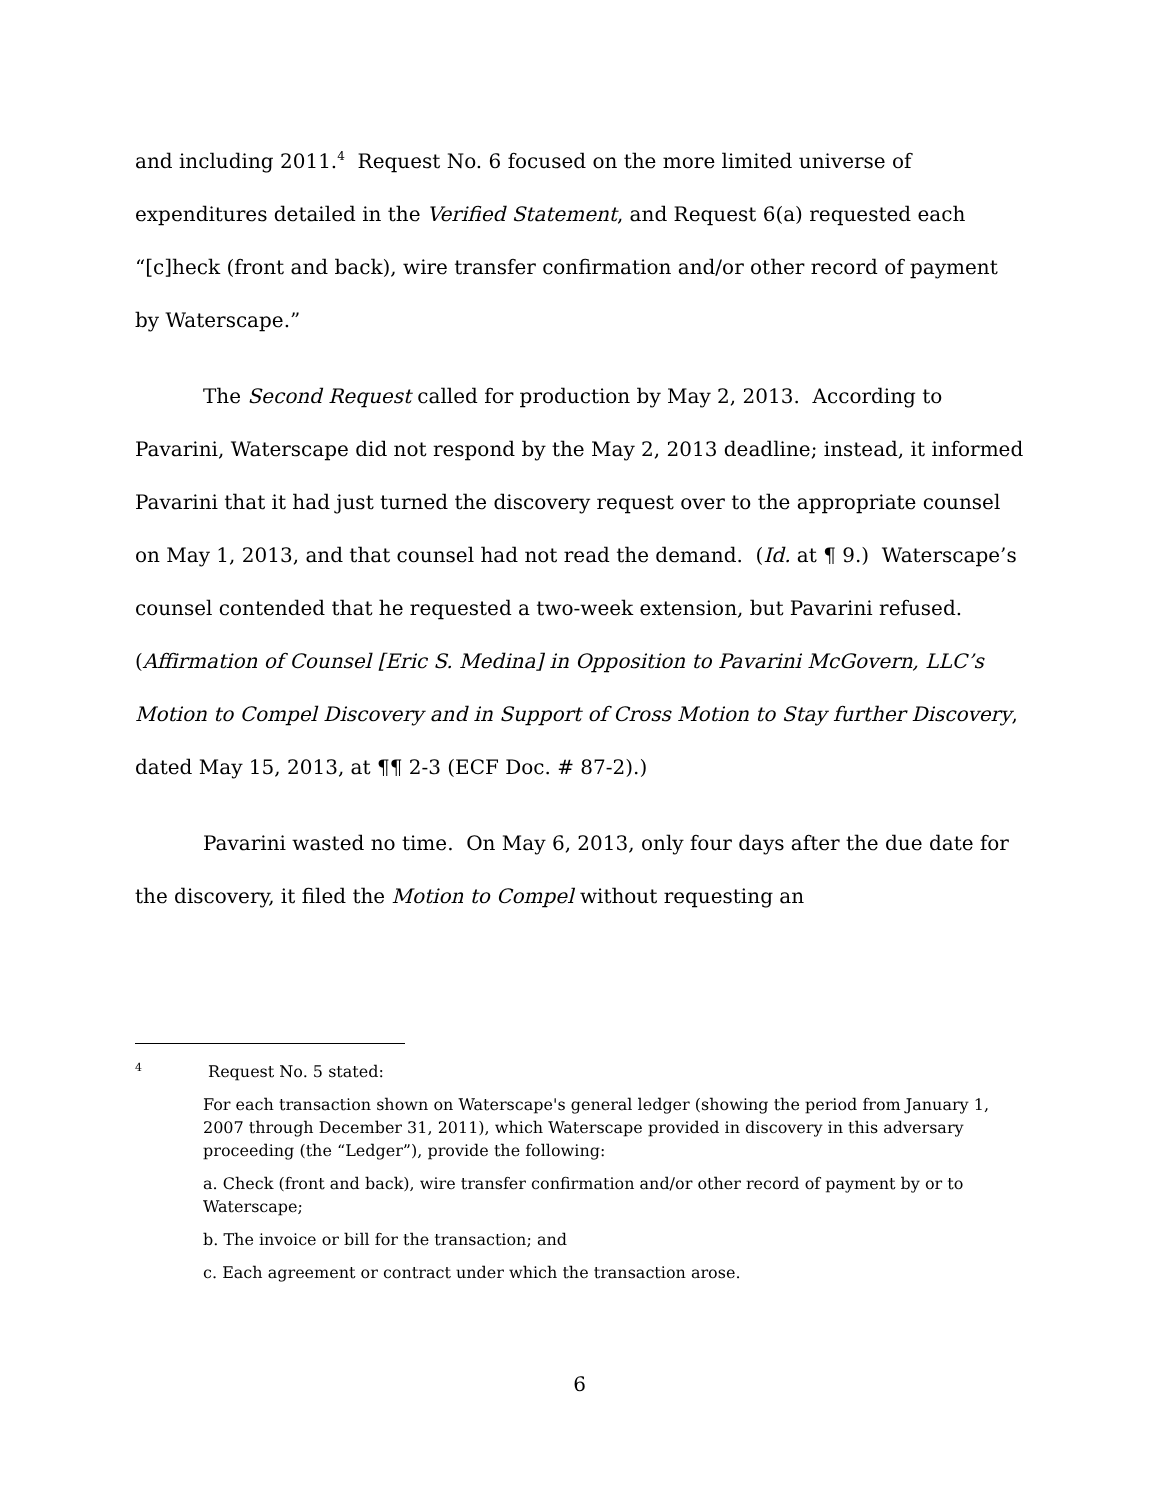and including 2011.<sup>4</sup> Request No. 6 focused on the more limited universe of expenditures detailed in the Verified Statement, and Request 6(a) requested each “[c]heck (front and back), wire transfer confirmation and/or other record of payment by Waterscape.”
The Second Request called for production by May 2, 2013. According to Pavarini, Waterscape did not respond by the May 2, 2013 deadline; instead, it informed Pavarini that it had just turned the discovery request over to the appropriate counsel on May 1, 2013, and that counsel had not read the demand. (Id. at ¶ 9.) Waterscape’s counsel contended that he requested a two-week extension, but Pavarini refused. (Affirmation of Counsel [Eric S. Medina] in Opposition to Pavarini McGovern, LLC’s Motion to Compel Discovery and in Support of Cross Motion to Stay further Discovery, dated May 15, 2013, at ¶¶ 2-3 (ECF Doc. # 87-2).)
Pavarini wasted no time. On May 6, 2013, only four days after the due date for the discovery, it filed the Motion to Compel without requesting an
<sup>4</sup> Request No. 5 stated:
For each transaction shown on Waterscape's general ledger (showing the period from January 1, 2007 through December 31, 2011), which Waterscape provided in discovery in this adversary proceeding (the “Ledger”), provide the following:
a. Check (front and back), wire transfer confirmation and/or other record of payment by or to Waterscape;
b. The invoice or bill for the transaction; and
c. Each agreement or contract under which the transaction arose.
6